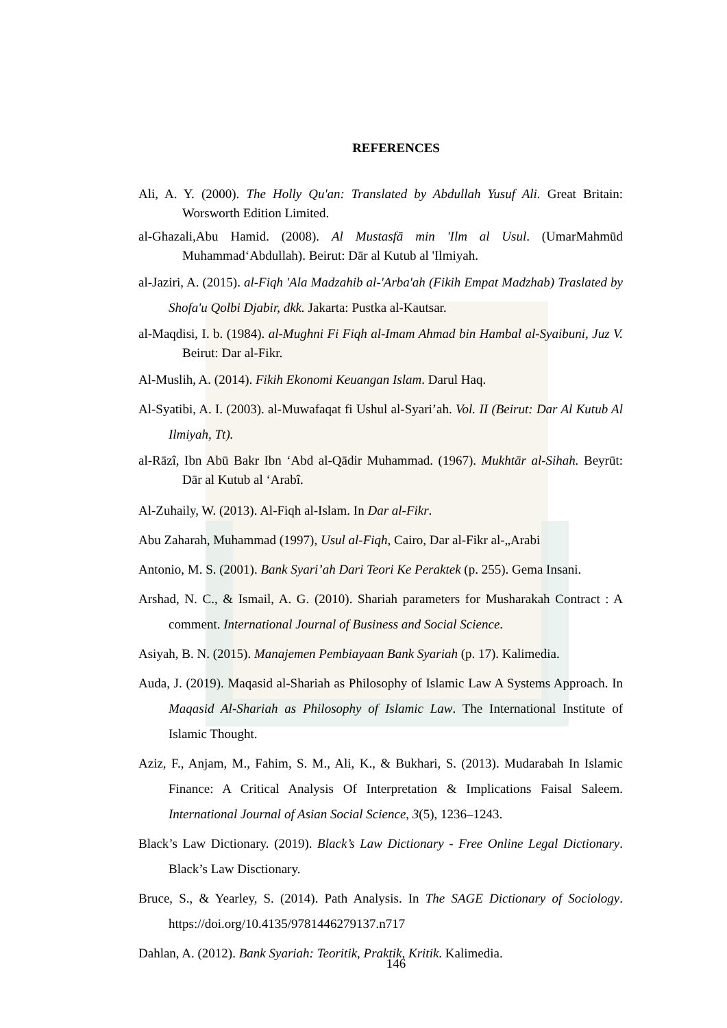REFERENCES
Ali, A. Y. (2000). The Holly Qu'an: Translated by Abdullah Yusuf Ali. Great Britain: Worsworth Edition Limited.
al-Ghazali,Abu Hamid. (2008). Al Mustasfā min 'Ilm al Usul. (UmarMahmūd Muhammad‘Abdullah). Beirut: Dār al Kutub al 'Ilmiyah.
al-Jaziri, A. (2015). al-Fiqh 'Ala Madzahib al-'Arba'ah (Fikih Empat Madzhab) Traslated by Shofa'u Qolbi Djabir, dkk. Jakarta: Pustka al-Kautsar.
al-Maqdisi, I. b. (1984). al-Mughni Fi Fiqh al-Imam Ahmad bin Hambal al-Syaibuni, Juz V. Beirut: Dar al-Fikr.
Al-Muslih, A. (2014). Fikih Ekonomi Keuangan Islam. Darul Haq.
Al-Syatibi, A. I. (2003). al-Muwafaqat fi Ushul al-Syari’ah. Vol. II (Beirut: Dar Al Kutub Al Ilmiyah, Tt).
al-Rāzî, Ibn Abū Bakr Ibn ‘Abd al-Qādir Muhammad. (1967). Mukhtār al-Sihah. Beyrūt: Dār al Kutub al ‘Arabî.
Al-Zuhaily, W. (2013). Al-Fiqh al-Islam. In Dar al-Fikr.
Abu Zaharah, Muhammad (1997), Usul al-Fiqh, Cairo, Dar al-Fikr al-„Arabi
Antonio, M. S. (2001). Bank Syari’ah Dari Teori Ke Peraktek (p. 255). Gema Insani.
Arshad, N. C., & Ismail, A. G. (2010). Shariah parameters for Musharakah Contract : A comment. International Journal of Business and Social Science.
Asiyah, B. N. (2015). Manajemen Pembiayaan Bank Syariah (p. 17). Kalimedia.
Auda, J. (2019). Maqasid al-Shariah as Philosophy of Islamic Law A Systems Approach. In Maqasid Al-Shariah as Philosophy of Islamic Law. The International Institute of Islamic Thought.
Aziz, F., Anjam, M., Fahim, S. M., Ali, K., & Bukhari, S. (2013). Mudarabah In Islamic Finance: A Critical Analysis Of Interpretation & Implications Faisal Saleem. International Journal of Asian Social Science, 3(5), 1236–1243.
Black’s Law Dictionary. (2019). Black’s Law Dictionary - Free Online Legal Dictionary. Black’s Law Disctionary.
Bruce, S., & Yearley, S. (2014). Path Analysis. In The SAGE Dictionary of Sociology. https://doi.org/10.4135/9781446279137.n717
Dahlan, A. (2012). Bank Syariah: Teoritik, Praktik, Kritik. Kalimedia.
146